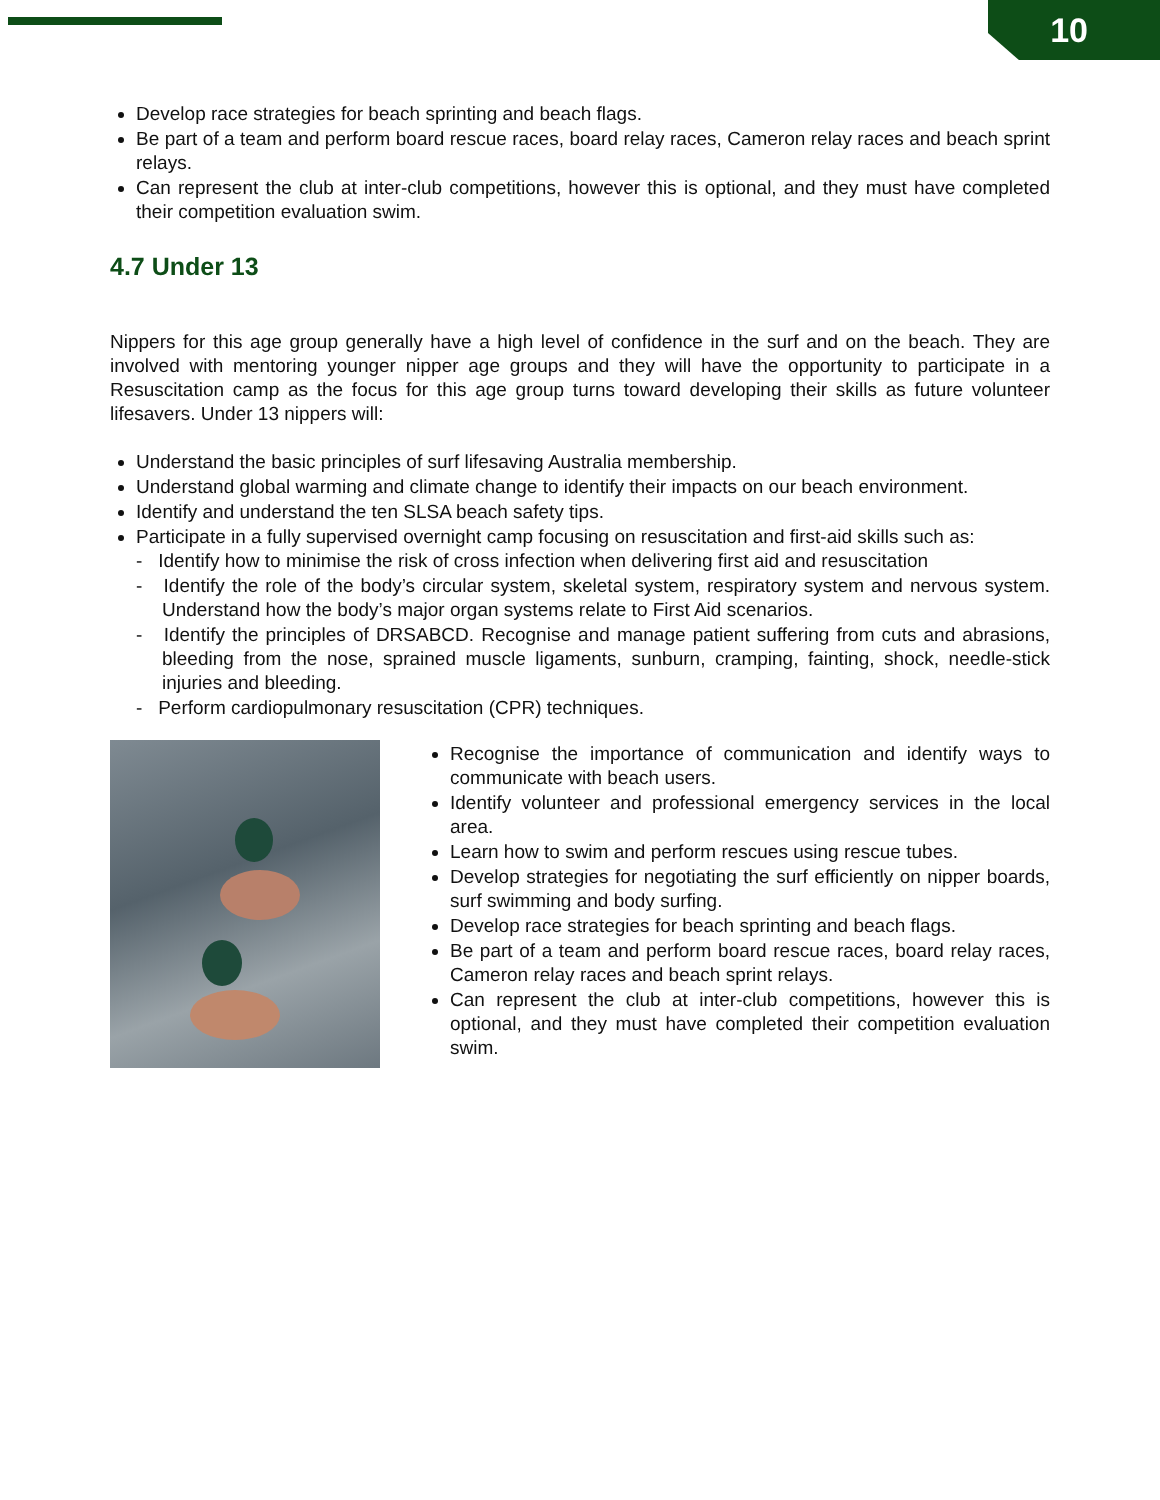10
Develop race strategies for beach sprinting and beach flags.
Be part of a team and perform board rescue races, board relay races, Cameron relay races and beach sprint relays.
Can represent the club at inter-club competitions, however this is optional, and they must have completed their competition evaluation swim.
4.7 Under 13
Nippers for this age group generally have a high level of confidence in the surf and on the beach. They are involved with mentoring younger nipper age groups and they will have the opportunity to participate in a Resuscitation camp as the focus for this age group turns toward developing their skills as future volunteer lifesavers. Under 13 nippers will:
Understand the basic principles of surf lifesaving Australia membership.
Understand global warming and climate change to identify their impacts on our beach environment.
Identify and understand the ten SLSA beach safety tips.
Participate in a fully supervised overnight camp focusing on resuscitation and first-aid skills such as:
- Identify how to minimise the risk of cross infection when delivering first aid and resuscitation
- Identify the role of the body’s circular system, skeletal system, respiratory system and nervous system. Understand how the body’s major organ systems relate to First Aid scenarios.
- Identify the principles of DRSABCD. Recognise and manage patient suffering from cuts and abrasions, bleeding from the nose, sprained muscle ligaments, sunburn, cramping, fainting, shock, needle-stick injuries and bleeding.
- Perform cardiopulmonary resuscitation (CPR) techniques.
Recognise the importance of communication and identify ways to communicate with beach users.
Identify volunteer and professional emergency services in the local area.
Learn how to swim and perform rescues using rescue tubes.
Develop strategies for negotiating the surf efficiently on nipper boards, surf swimming and body surfing.
Develop race strategies for beach sprinting and beach flags.
Be part of a team and perform board rescue races, board relay races, Cameron relay races and beach sprint relays.
Can represent the club at inter-club competitions, however this is optional, and they must have completed their competition evaluation swim.